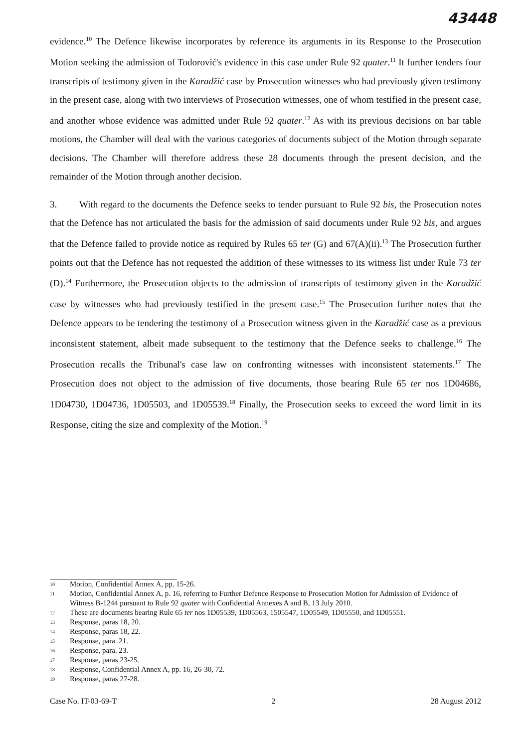43448
evidence.<sup>10</sup> The Defence likewise incorporates by reference its arguments in its Response to the Prosecution Motion seeking the admission of Todorović's evidence in this case under Rule 92 quater.<sup>11</sup> It further tenders four transcripts of testimony given in the Karadžić case by Prosecution witnesses who had previously given testimony in the present case, along with two interviews of Prosecution witnesses, one of whom testified in the present case, and another whose evidence was admitted under Rule 92 quater.<sup>12</sup> As with its previous decisions on bar table motions, the Chamber will deal with the various categories of documents subject of the Motion through separate decisions. The Chamber will therefore address these 28 documents through the present decision, and the remainder of the Motion through another decision.
3. With regard to the documents the Defence seeks to tender pursuant to Rule 92 bis, the Prosecution notes that the Defence has not articulated the basis for the admission of said documents under Rule 92 bis, and argues that the Defence failed to provide notice as required by Rules 65 ter (G) and 67(A)(ii).<sup>13</sup> The Prosecution further points out that the Defence has not requested the addition of these witnesses to its witness list under Rule 73 ter (D).<sup>14</sup> Furthermore, the Prosecution objects to the admission of transcripts of testimony given in the Karadžić case by witnesses who had previously testified in the present case.<sup>15</sup> The Prosecution further notes that the Defence appears to be tendering the testimony of a Prosecution witness given in the Karadžić case as a previous inconsistent statement, albeit made subsequent to the testimony that the Defence seeks to challenge.<sup>16</sup> The Prosecution recalls the Tribunal's case law on confronting witnesses with inconsistent statements.<sup>17</sup> The Prosecution does not object to the admission of five documents, those bearing Rule 65 ter nos 1D04686, 1D04730, 1D04736, 1D05503, and 1D05539.<sup>18</sup> Finally, the Prosecution seeks to exceed the word limit in its Response, citing the size and complexity of the Motion.<sup>19</sup>
10 Motion, Confidential Annex A, pp. 15-26.
11 Motion, Confidential Annex A, p. 16, referring to Further Defence Response to Prosecution Motion for Admission of Evidence of Witness B-1244 pursuant to Rule 92 quater with Confidential Annexes A and B, 13 July 2010.
12 These are documents bearing Rule 65 ter nos 1D05539, 1D05563, 1505547, 1D05549, 1D05550, and 1D05551.
13 Response, paras 18, 20.
14 Response, paras 18, 22.
15 Response, para. 21.
16 Response, para. 23.
17 Response, paras 23-25.
18 Response, Confidential Annex A, pp. 16, 26-30, 72.
19 Response, paras 27-28.
Case No. IT-03-69-T 2 28 August 2012